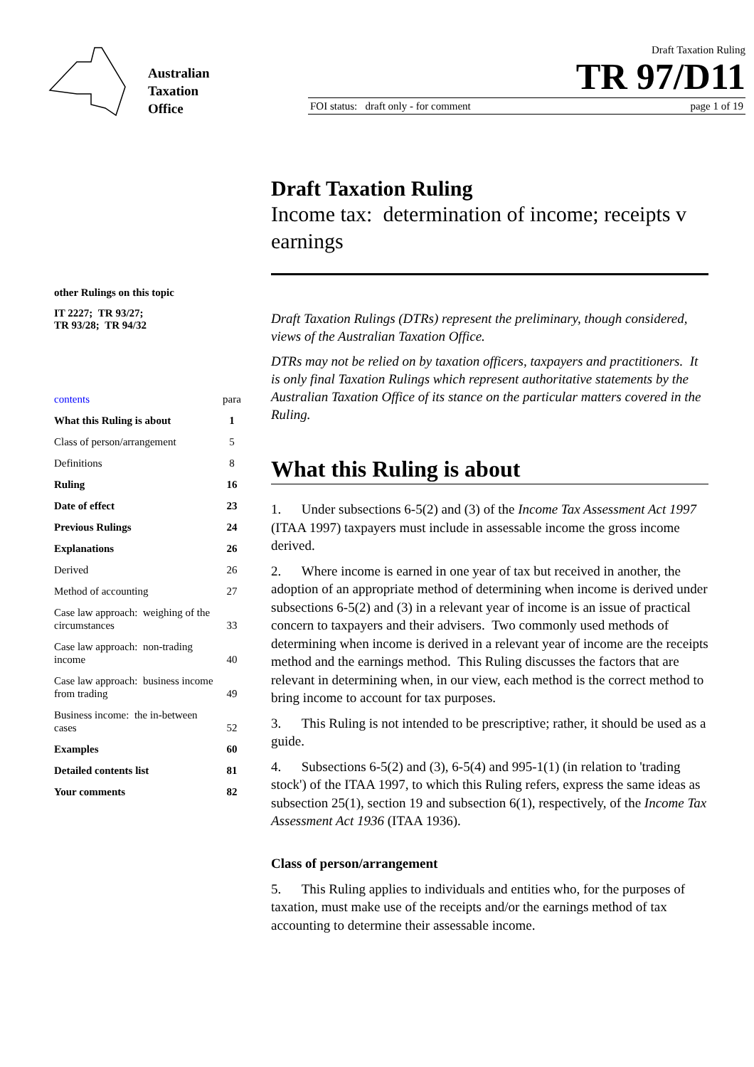Australian
Taxation
Office
Draft Taxation Ruling
TR 97/D11
FOI status: draft only - for comment page 1 of 19
Draft Taxation Ruling
Income tax: determination of income; receipts v earnings
other Rulings on this topic
IT 2227; TR 93/27;
TR 93/28; TR 94/32
| contents | para |
| What this Ruling is about | 1 |
| Class of person/arrangement | 5 |
| Definitions | 8 |
| Ruling | 16 |
| Date of effect | 23 |
| Previous Rulings | 24 |
| Explanations | 26 |
| Derived | 26 |
| Method of accounting | 27 |
| Case law approach: weighing of the circumstances | 33 |
| Case law approach: non-trading income | 40 |
| Case law approach: business income from trading | 49 |
| Business income: the in-between cases | 52 |
| Examples | 60 |
| Detailed contents list | 81 |
| Your comments | 82 |
Draft Taxation Rulings (DTRs) represent the preliminary, though considered, views of the Australian Taxation Office.
DTRs may not be relied on by taxation officers, taxpayers and practitioners. It is only final Taxation Rulings which represent authoritative statements by the Australian Taxation Office of its stance on the particular matters covered in the Ruling.
What this Ruling is about
1. Under subsections 6-5(2) and (3) of the Income Tax Assessment Act 1997 (ITAA 1997) taxpayers must include in assessable income the gross income derived.
2. Where income is earned in one year of tax but received in another, the adoption of an appropriate method of determining when income is derived under subsections 6-5(2) and (3) in a relevant year of income is an issue of practical concern to taxpayers and their advisers. Two commonly used methods of determining when income is derived in a relevant year of income are the receipts method and the earnings method. This Ruling discusses the factors that are relevant in determining when, in our view, each method is the correct method to bring income to account for tax purposes.
3. This Ruling is not intended to be prescriptive; rather, it should be used as a guide.
4. Subsections 6-5(2) and (3), 6-5(4) and 995-1(1) (in relation to 'trading stock') of the ITAA 1997, to which this Ruling refers, express the same ideas as subsection 25(1), section 19 and subsection 6(1), respectively, of the Income Tax Assessment Act 1936 (ITAA 1936).
Class of person/arrangement
5. This Ruling applies to individuals and entities who, for the purposes of taxation, must make use of the receipts and/or the earnings method of tax accounting to determine their assessable income.